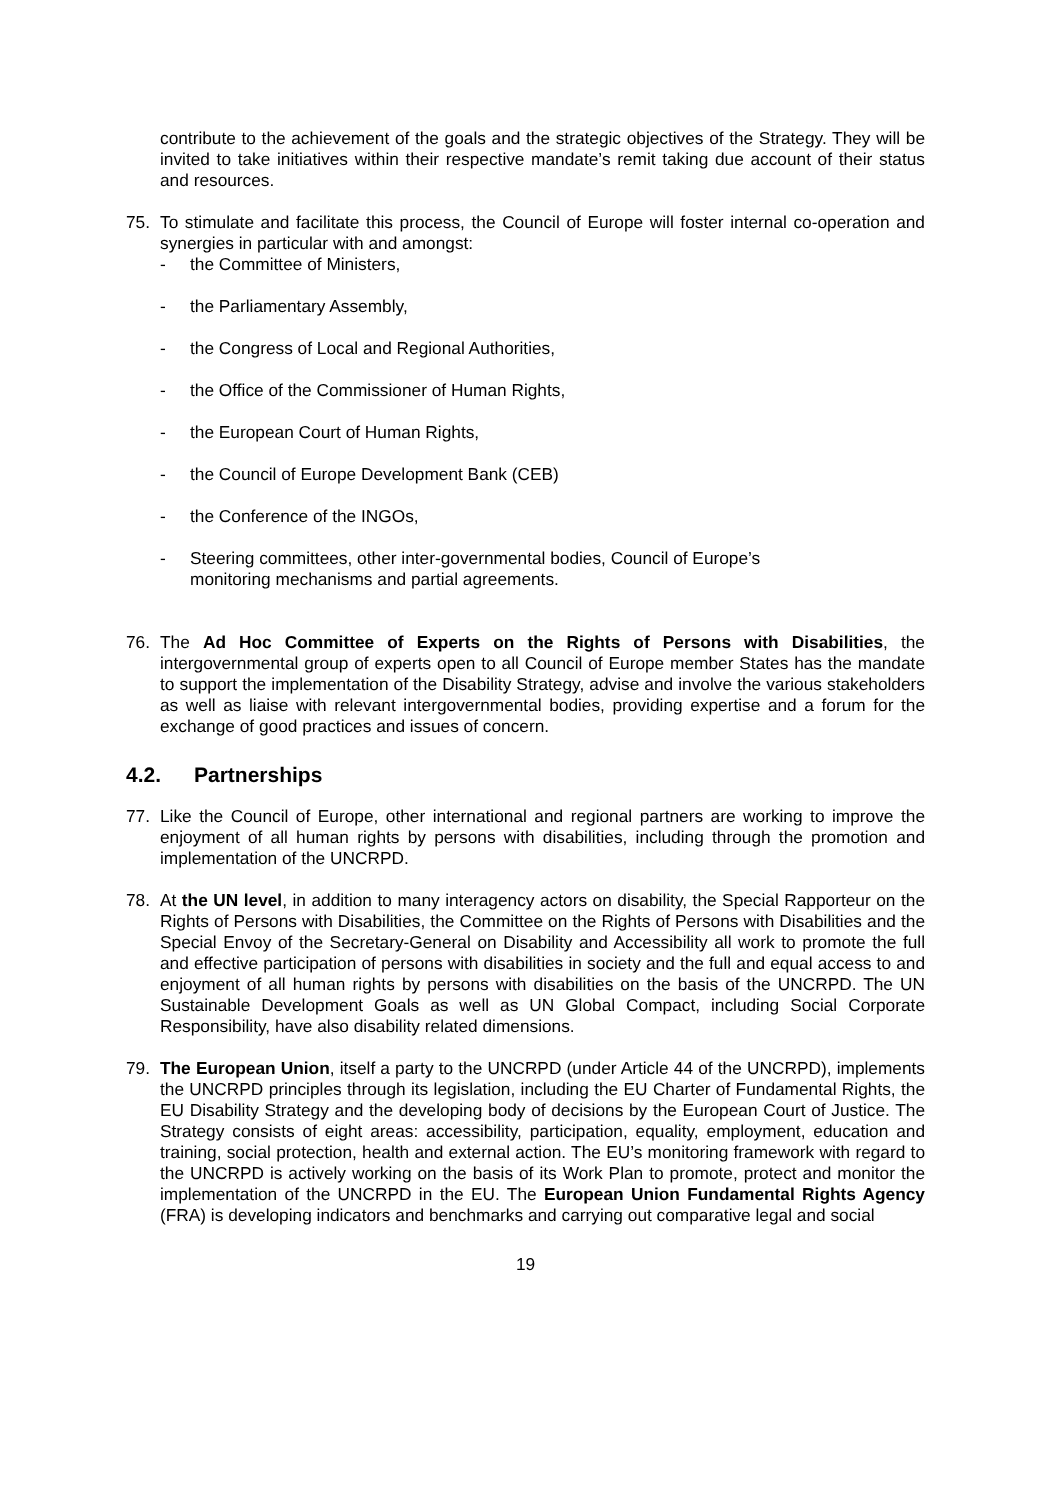contribute to the achievement of the goals and the strategic objectives of the Strategy. They will be invited to take initiatives within their respective mandate’s remit taking due account of their status and resources.
75. To stimulate and facilitate this process, the Council of Europe will foster internal co-operation and synergies in particular with and amongst:
- the Committee of Ministers,
- the Parliamentary Assembly,
- the Congress of Local and Regional Authorities,
- the Office of the Commissioner of Human Rights,
- the European Court of Human Rights,
- the Council of Europe Development Bank (CEB)
- the Conference of the INGOs,
- Steering committees, other inter-governmental bodies, Council of Europe’s
monitoring mechanisms and partial agreements.
76. The Ad Hoc Committee of Experts on the Rights of Persons with Disabilities, the intergovernmental group of experts open to all Council of Europe member States has the mandate to support the implementation of the Disability Strategy, advise and involve the various stakeholders as well as liaise with relevant intergovernmental bodies, providing expertise and a forum for the exchange of good practices and issues of concern.
4.2. Partnerships
77. Like the Council of Europe, other international and regional partners are working to improve the enjoyment of all human rights by persons with disabilities, including through the promotion and implementation of the UNCRPD.
78. At the UN level, in addition to many interagency actors on disability, the Special Rapporteur on the Rights of Persons with Disabilities, the Committee on the Rights of Persons with Disabilities and the Special Envoy of the Secretary-General on Disability and Accessibility all work to promote the full and effective participation of persons with disabilities in society and the full and equal access to and enjoyment of all human rights by persons with disabilities on the basis of the UNCRPD. The UN Sustainable Development Goals as well as UN Global Compact, including Social Corporate Responsibility, have also disability related dimensions.
79. The European Union, itself a party to the UNCRPD (under Article 44 of the UNCRPD), implements the UNCRPD principles through its legislation, including the EU Charter of Fundamental Rights, the EU Disability Strategy and the developing body of decisions by the European Court of Justice. The Strategy consists of eight areas: accessibility, participation, equality, employment, education and training, social protection, health and external action. The EU’s monitoring framework with regard to the UNCRPD is actively working on the basis of its Work Plan to promote, protect and monitor the implementation of the UNCRPD in the EU. The European Union Fundamental Rights Agency (FRA) is developing indicators and benchmarks and carrying out comparative legal and social
19